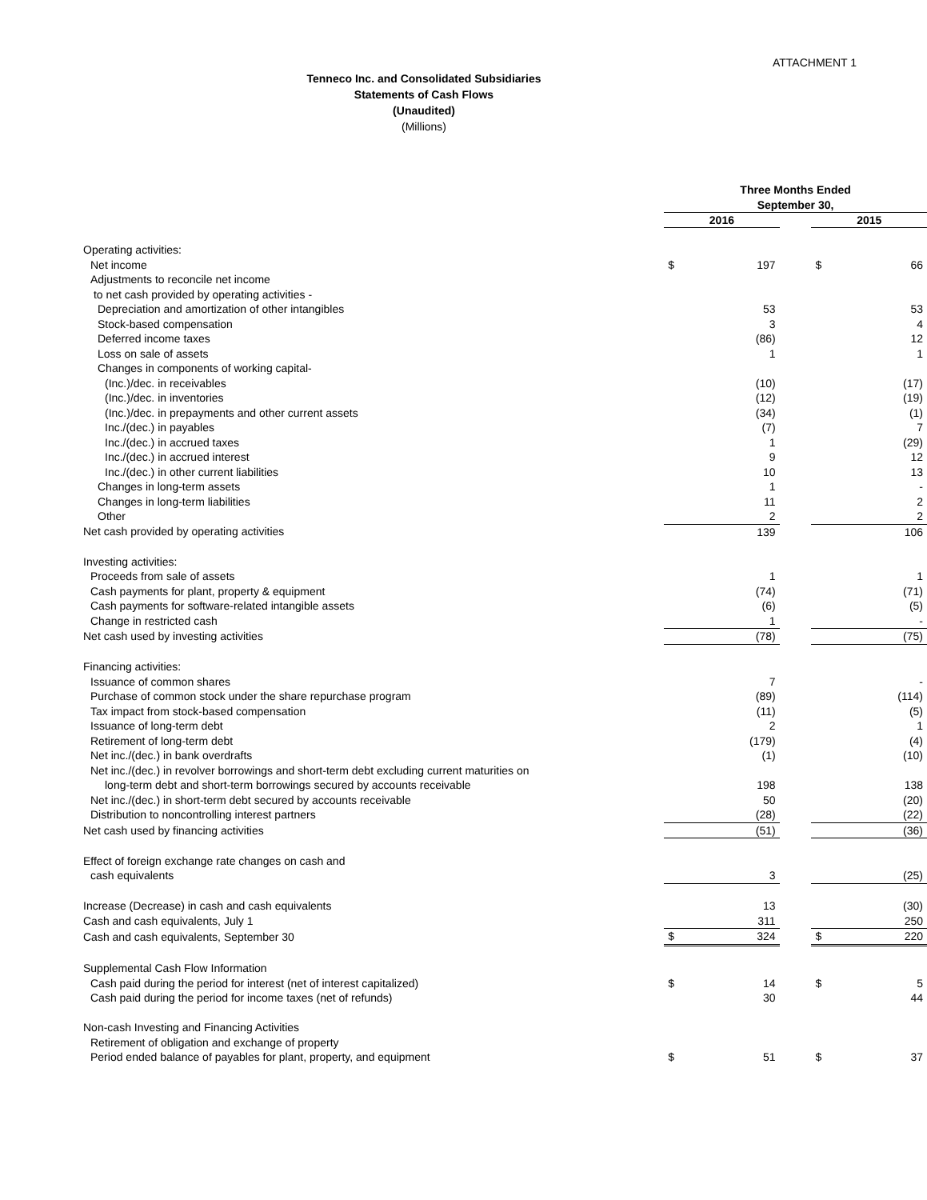ATTACHMENT 1
Tenneco Inc. and Consolidated Subsidiaries
Statements of Cash Flows
(Unaudited)
(Millions)
| | Three Months Ended | | | | |
| | September 30, | | | | |
| | 2016 | | | 2015 | |
| Operating activities: | | | | | |
| Net income | $ | 197 | | $ | 66 |
| Adjustments to reconcile net income | | | | | |
| to net cash provided by operating activities - | | | | | |
| Depreciation and amortization of other intangibles | | 53 | | | 53 |
| Stock-based compensation | | 3 | | | 4 |
| Deferred income taxes | | (86) | | | 12 |
| Loss on sale of assets | | 1 | | | 1 |
| Changes in components of working capital- | | | | | |
| (Inc.)/dec. in receivables | | (10) | | | (17) |
| (Inc.)/dec. in inventories | | (12) | | | (19) |
| (Inc.)/dec. in prepayments and other current assets | | (34) | | | (1) |
| Inc./(dec.) in payables | | (7) | | | 7 |
| Inc./(dec.) in accrued taxes | | 1 | | | (29) |
| Inc./(dec.) in accrued interest | | 9 | | | 12 |
| Inc./(dec.) in other current liabilities | | 10 | | | 13 |
| Changes in long-term assets | | 1 | | | - |
| Changes in long-term liabilities | | 11 | | | 2 |
| Other | | 2 | | | 2 |
| Net cash provided by operating activities | | 139 | | | 106 |
| Investing activities: | | | | | |
| Proceeds from sale of assets | | 1 | | | 1 |
| Cash payments for plant, property & equipment | | (74) | | | (71) |
| Cash payments for software-related intangible assets | | (6) | | | (5) |
| Change in restricted cash | | 1 | | | - |
| Net cash used by investing activities | | (78) | | | (75) |
| Financing activities: | | | | | |
| Issuance of common shares | | 7 | | | - |
| Purchase of common stock under the share repurchase program | | (89) | | | (114) |
| Tax impact from stock-based compensation | | (11) | | | (5) |
| Issuance of long-term debt | | 2 | | | 1 |
| Retirement of long-term debt | | (179) | | | (4) |
| Net inc./(dec.) in bank overdrafts | | (1) | | | (10) |
| Net inc./(dec.) in revolver borrowings and short-term debt excluding current maturities on | | | | | |
| long-term debt and short-term borrowings secured by accounts receivable | | 198 | | | 138 |
| Net inc./(dec.) in short-term debt secured by accounts receivable | | 50 | | | (20) |
| Distribution to noncontrolling interest partners | | (28) | | | (22) |
| Net cash used by financing activities | | (51) | | | (36) |
| Effect of foreign exchange rate changes on cash and | | | | | |
| cash equivalents | | 3 | | | (25) |
| Increase (Decrease) in cash and cash equivalents | | 13 | | | (30) |
| Cash and cash equivalents, July 1 | | 311 | | | 250 |
| Cash and cash equivalents, September 30 | $ | 324 | | $ | 220 |
| Supplemental Cash Flow Information | | | | | |
| Cash paid during the period for interest (net of interest capitalized) | $ | 14 | | $ | 5 |
| Cash paid during the period for income taxes (net of refunds) | | 30 | | | 44 |
| Non-cash Investing and Financing Activities | | | | | |
| Retirement of obligation and exchange of property | | | | | |
| Period ended balance of payables for plant, property, and equipment | $ | 51 | | $ | 37 |